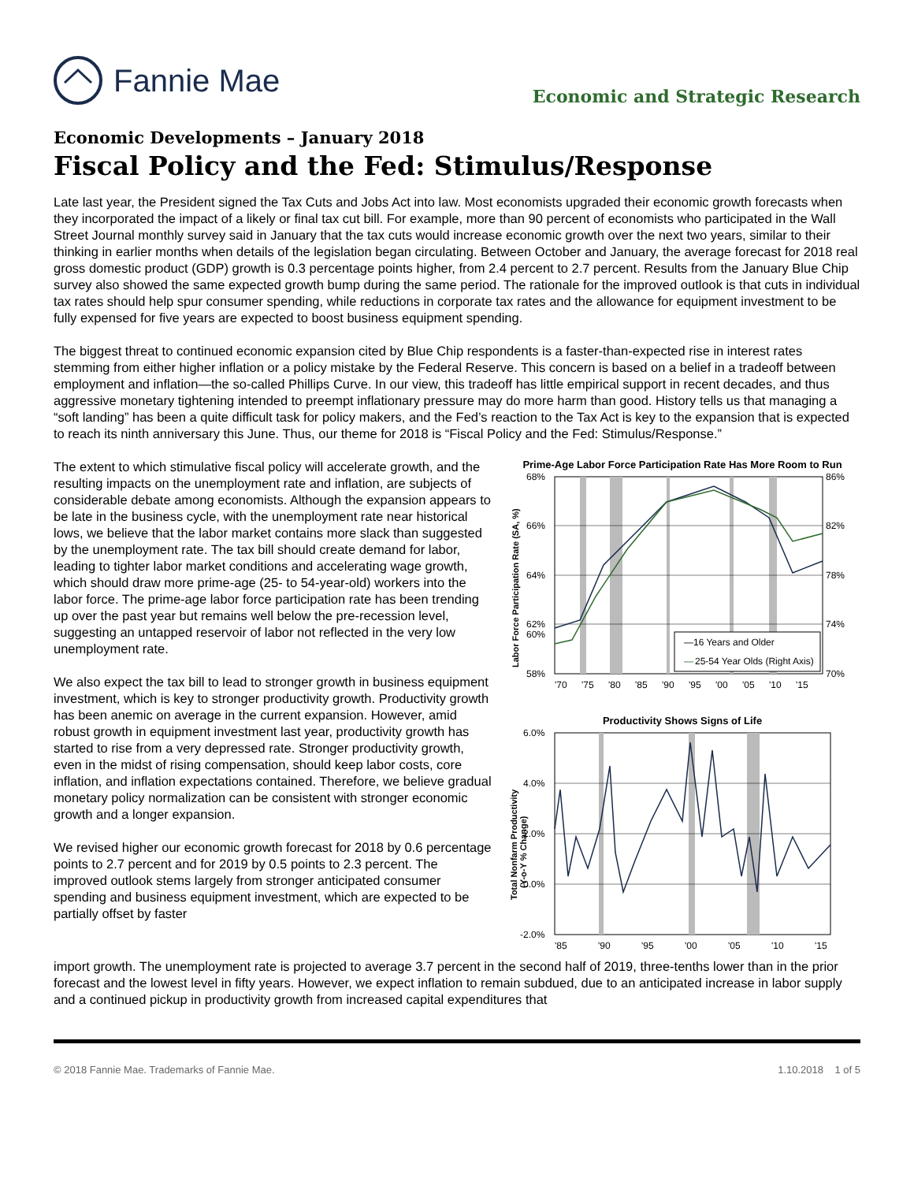Fannie Mae Economic and Strategic Research
Economic Developments – January 2018
Fiscal Policy and the Fed: Stimulus/Response
Late last year, the President signed the Tax Cuts and Jobs Act into law. Most economists upgraded their economic growth forecasts when they incorporated the impact of a likely or final tax cut bill. For example, more than 90 percent of economists who participated in the Wall Street Journal monthly survey said in January that the tax cuts would increase economic growth over the next two years, similar to their thinking in earlier months when details of the legislation began circulating. Between October and January, the average forecast for 2018 real gross domestic product (GDP) growth is 0.3 percentage points higher, from 2.4 percent to 2.7 percent. Results from the January Blue Chip survey also showed the same expected growth bump during the same period. The rationale for the improved outlook is that cuts in individual tax rates should help spur consumer spending, while reductions in corporate tax rates and the allowance for equipment investment to be fully expensed for five years are expected to boost business equipment spending.
The biggest threat to continued economic expansion cited by Blue Chip respondents is a faster-than-expected rise in interest rates stemming from either higher inflation or a policy mistake by the Federal Reserve. This concern is based on a belief in a tradeoff between employment and inflation—the so-called Phillips Curve. In our view, this tradeoff has little empirical support in recent decades, and thus aggressive monetary tightening intended to preempt inflationary pressure may do more harm than good. History tells us that managing a “soft landing” has been a quite difficult task for policy makers, and the Fed’s reaction to the Tax Act is key to the expansion that is expected to reach its ninth anniversary this June. Thus, our theme for 2018 is “Fiscal Policy and the Fed: Stimulus/Response.”
The extent to which stimulative fiscal policy will accelerate growth, and the resulting impacts on the unemployment rate and inflation, are subjects of considerable debate among economists. Although the expansion appears to be late in the business cycle, with the unemployment rate near historical lows, we believe that the labor market contains more slack than suggested by the unemployment rate. The tax bill should create demand for labor, leading to tighter labor market conditions and accelerating wage growth, which should draw more prime-age (25- to 54-year-old) workers into the labor force. The prime-age labor force participation rate has been trending up over the past year but remains well below the pre-recession level, suggesting an untapped reservoir of labor not reflected in the very low unemployment rate.
We also expect the tax bill to lead to stronger growth in business equipment investment, which is key to stronger productivity growth. Productivity growth has been anemic on average in the current expansion. However, amid robust growth in equipment investment last year, productivity growth has started to rise from a very depressed rate. Stronger productivity growth, even in the midst of rising compensation, should keep labor costs, core inflation, and inflation expectations contained. Therefore, we believe gradual monetary policy normalization can be consistent with stronger economic growth and a longer expansion.
We revised higher our economic growth forecast for 2018 by 0.6 percentage points to 2.7 percent and for 2019 by 0.5 points to 2.3 percent. The improved outlook stems largely from stronger anticipated consumer spending and business equipment investment, which are expected to be partially offset by faster
Prime-Age Labor Force Participation Rate Has More Room to Run
Labor Force Participation Rate (SA, %)
68%
66%
64%
62%
58%
60%
86%
82%
78%
74%
70%
—16 Years and Older
—
25-54 Year Olds (Right Axis)
'70
'75
'80
'85
'90
'95
'00
'05
'10
'15
Productivity Shows Signs of Life
Total Nonfarm Productivity
(Y-o-Y % Change)
6.0%
4.0%
2.0%
0.0%
-2.0%
'85
'90
'95
'00
'05
'10
'15
import growth. The unemployment rate is projected to average 3.7 percent in the second half of 2019, three-tenths lower than in the prior forecast and the lowest level in fifty years. However, we expect inflation to remain subdued, due to an anticipated increase in labor supply and a continued pickup in productivity growth from increased capital expenditures that
© 2018 Fannie Mae. Trademarks of Fannie Mae. 1.10.2018 1 of 5